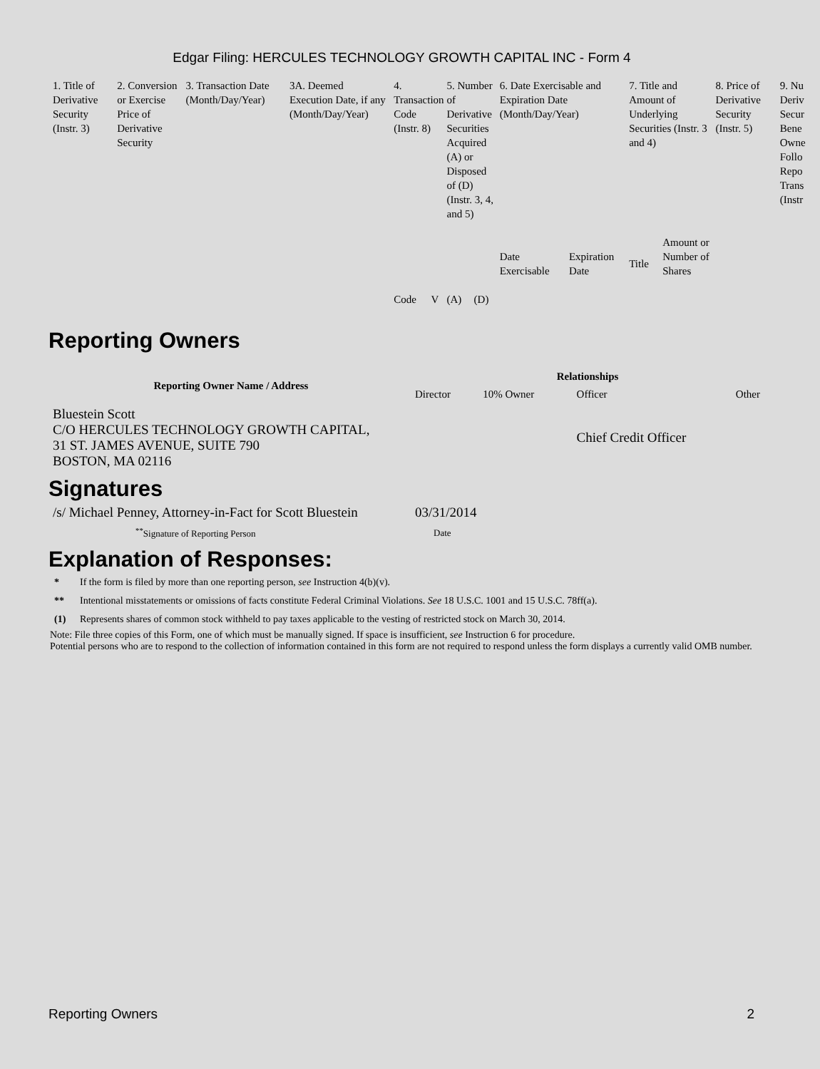Edgar Filing: HERCULES TECHNOLOGY GROWTH CAPITAL INC - Form 4
| 1. Title of Derivative Security (Instr. 3) | 2. Conversion or Exercise Price of Derivative Security | 3. Transaction Date (Month/Day/Year) | 3A. Deemed Execution Date, if any (Month/Day/Year) | 4. Transaction Code (Instr. 8) | | 5. Number of Derivative Securities Acquired (A) or Disposed of (D) (Instr. 3, 4, and 5) | | 6. Date Exercisable and Expiration Date (Month/Day/Year) | | 7. Title and Amount of Underlying Securities (Instr. 3 and 4) | | 8. Price of Derivative Security (Instr. 5) | 9. Nu Deriv Secur Bene Owne Follo Repo Trans (Instr |
| | | | | Code | V | (A) | (D) | Date Exercisable | Expiration Date | Title | Amount or Number of Shares | | |
Reporting Owners
| Reporting Owner Name / Address | Relationships | | | |
| --- | --- | --- | --- | --- |
| | Director | 10% Owner | Officer | Other |
| Bluestein Scott C/O HERCULES TECHNOLOGY GROWTH CAPITAL, 31 ST. JAMES AVENUE, SUITE 790 BOSTON, MA 02116 | | | Chief Credit Officer | |
Signatures
| /s/ Michael Penney, Attorney-in-Fact for Scott Bluestein | 03/31/2014 |
| <sup>**</sup> Signature of Reporting Person | Date |
Explanation of Responses:
| * | If the form is filed by more than one reporting person, see Instruction 4(b)(v). |
| ** | Intentional misstatements or omissions of facts constitute Federal Criminal Violations. See 18 U.S.C. 1001 and 15 U.S.C. 78ff(a). |
| (1) | Represents shares of common stock withheld to pay taxes applicable to the vesting of restricted stock on March 30, 2014. |
Note: File three copies of this Form, one of which must be manually signed. If space is insufficient, see Instruction 6 for procedure.
Potential persons who are to respond to the collection of information contained in this form are not required to respond unless the form displays a currently valid OMB number.
Reporting Owners 2